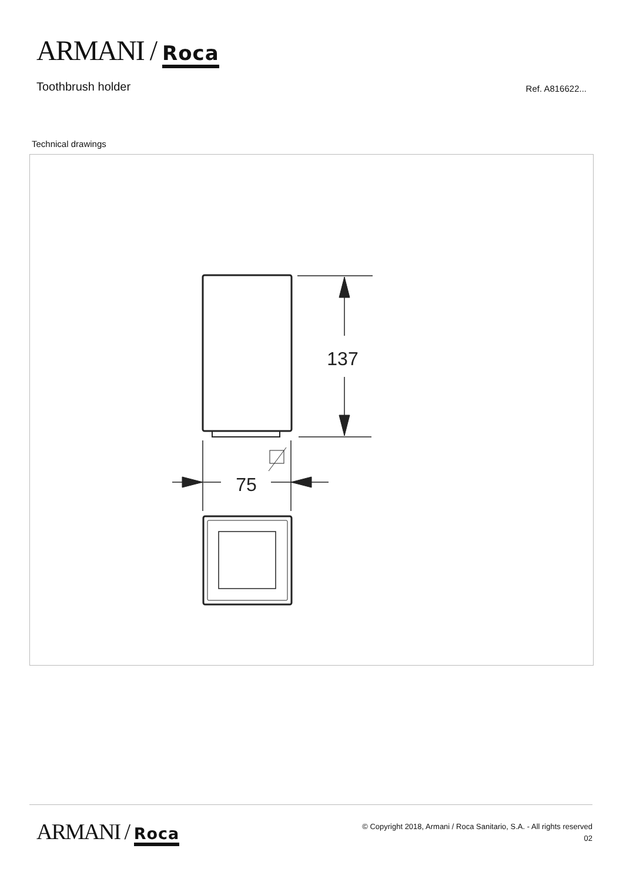ARMANI / Roca
Toothbrush holder Ref. A816622...
Technical drawings
137
75
ARMANI / Roca
© Copyright 2018, Armani / Roca Sanitario, S.A. - All rights reserved
02